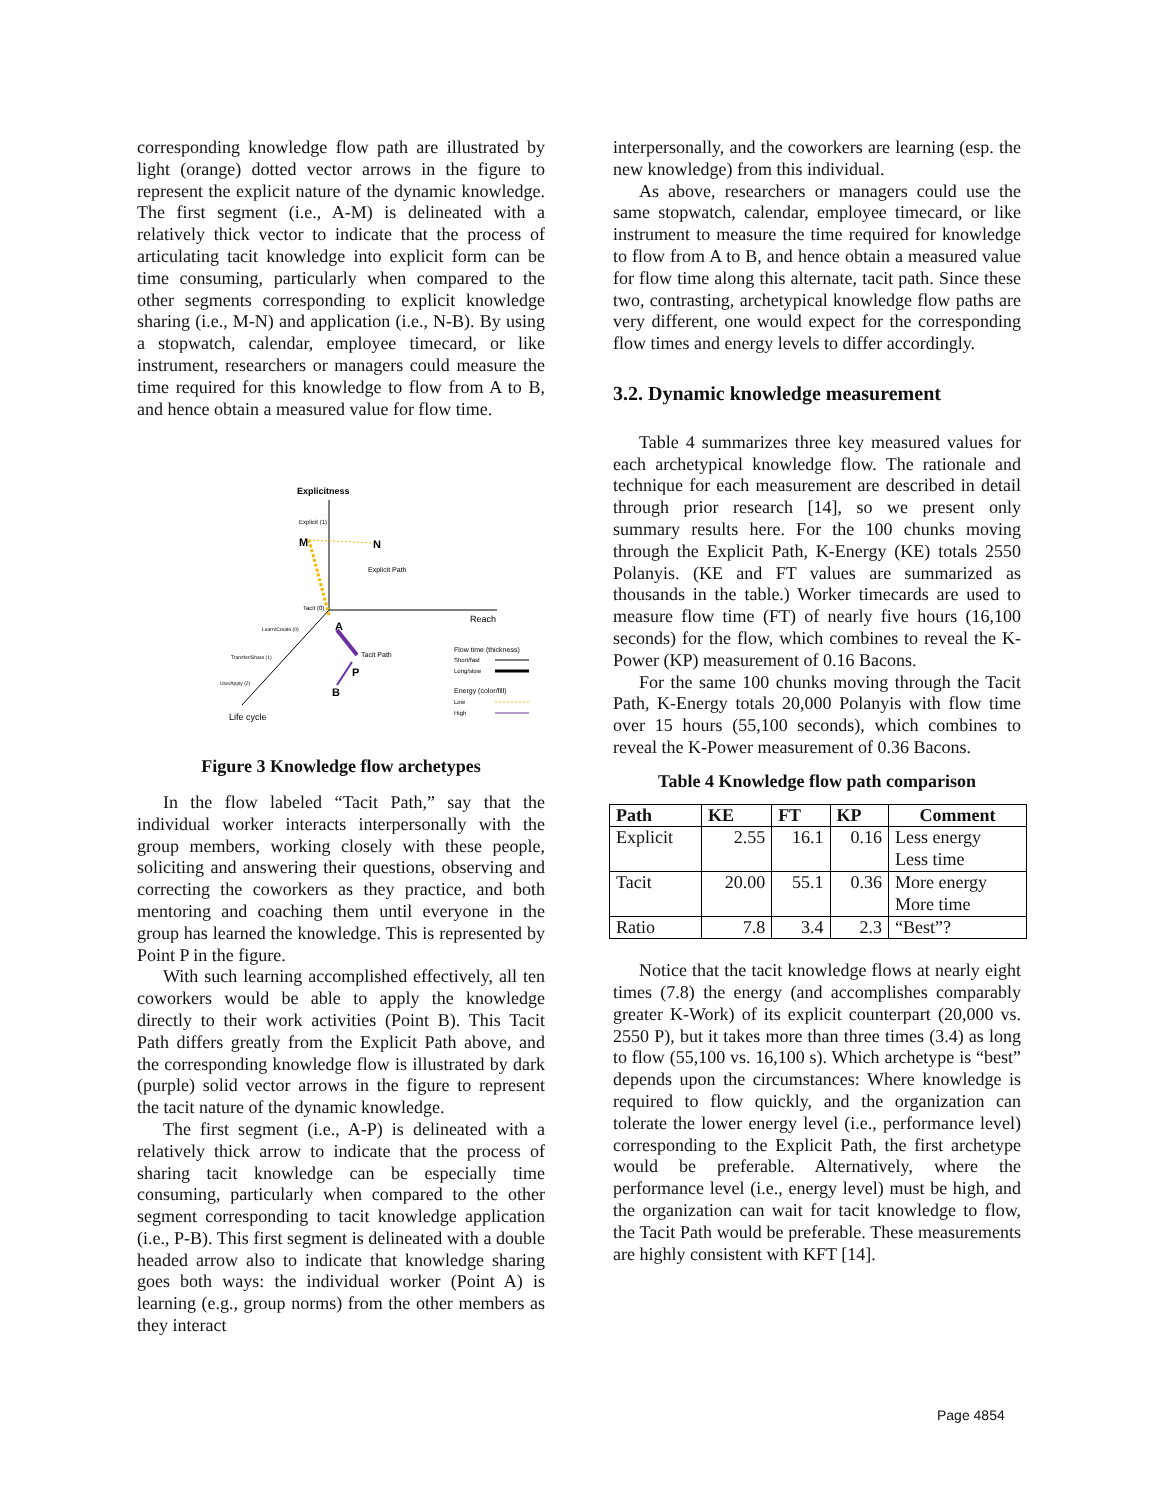corresponding knowledge flow path are illustrated by light (orange) dotted vector arrows in the figure to represent the explicit nature of the dynamic knowledge. The first segment (i.e., A-M) is delineated with a relatively thick vector to indicate that the process of articulating tacit knowledge into explicit form can be time consuming, particularly when compared to the other segments corresponding to explicit knowledge sharing (i.e., M-N) and application (i.e., N-B). By using a stopwatch, calendar, employee timecard, or like instrument, researchers or managers could measure the time required for this knowledge to flow from A to B, and hence obtain a measured value for flow time.
Explicitness
Explicit (1)
M
N
Explicit Path
Tacit (0)
Reach
Learn/Create (0)
A
Tacit Path
Transfer/Share (1)
P
Use/Apply (2)
B
Life cycle
Flow time (thickness)
Short/fast
Long/slow
Energy (color/fill)
Low
High
Figure 3 Knowledge flow archetypes
In the flow labeled “Tacit Path,” say that the individual worker interacts interpersonally with the group members, working closely with these people, soliciting and answering their questions, observing and correcting the coworkers as they practice, and both mentoring and coaching them until everyone in the group has learned the knowledge. This is represented by Point P in the figure.
With such learning accomplished effectively, all ten coworkers would be able to apply the knowledge directly to their work activities (Point B). This Tacit Path differs greatly from the Explicit Path above, and the corresponding knowledge flow is illustrated by dark (purple) solid vector arrows in the figure to represent the tacit nature of the dynamic knowledge.
The first segment (i.e., A-P) is delineated with a relatively thick arrow to indicate that the process of sharing tacit knowledge can be especially time consuming, particularly when compared to the other segment corresponding to tacit knowledge application (i.e., P-B). This first segment is delineated with a double headed arrow also to indicate that knowledge sharing goes both ways: the individual worker (Point A) is learning (e.g., group norms) from the other members as they interact
interpersonally, and the coworkers are learning (esp. the new knowledge) from this individual.
As above, researchers or managers could use the same stopwatch, calendar, employee timecard, or like instrument to measure the time required for knowledge to flow from A to B, and hence obtain a measured value for flow time along this alternate, tacit path. Since these two, contrasting, archetypical knowledge flow paths are very different, one would expect for the corresponding flow times and energy levels to differ accordingly.
3.2. Dynamic knowledge measurement
Table 4 summarizes three key measured values for each archetypical knowledge flow. The rationale and technique for each measurement are described in detail through prior research [14], so we present only summary results here. For the 100 chunks moving through the Explicit Path, K-Energy (KE) totals 2550 Polanyis. (KE and FT values are summarized as thousands in the table.) Worker timecards are used to measure flow time (FT) of nearly five hours (16,100 seconds) for the flow, which combines to reveal the K-Power (KP) measurement of 0.16 Bacons.
For the same 100 chunks moving through the Tacit Path, K-Energy totals 20,000 Polanyis with flow time over 15 hours (55,100 seconds), which combines to reveal the K-Power measurement of 0.36 Bacons.
Table 4 Knowledge flow path comparison
| Path | KE | FT | KP | Comment |
| --- | --- | --- | --- | --- |
| Explicit | 2.55 | 16.1 | 0.16 | Less energy Less time |
| Tacit | 20.00 | 55.1 | 0.36 | More energy More time |
| Ratio | 7.8 | 3.4 | 2.3 | “Best”? |
Notice that the tacit knowledge flows at nearly eight times (7.8) the energy (and accomplishes comparably greater K-Work) of its explicit counterpart (20,000 vs. 2550 P), but it takes more than three times (3.4) as long to flow (55,100 vs. 16,100 s). Which archetype is “best” depends upon the circumstances: Where knowledge is required to flow quickly, and the organization can tolerate the lower energy level (i.e., performance level) corresponding to the Explicit Path, the first archetype would be preferable. Alternatively, where the performance level (i.e., energy level) must be high, and the organization can wait for tacit knowledge to flow, the Tacit Path would be preferable. These measurements are highly consistent with KFT [14].
Page 4854